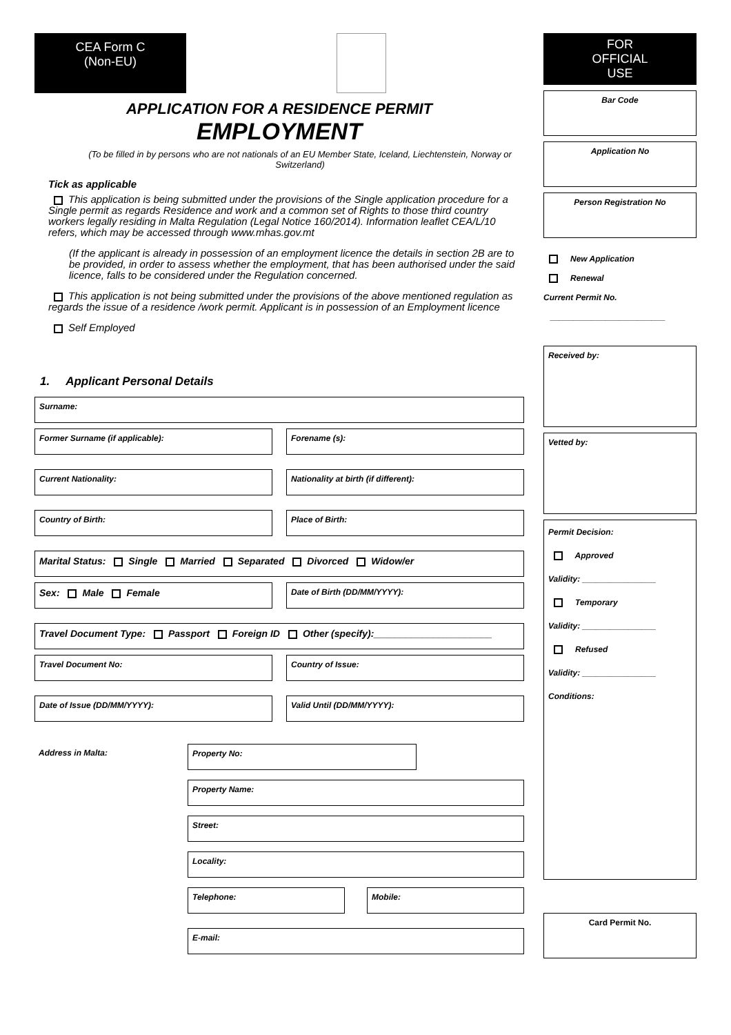CEA Form C
(Non-EU)
APPLICATION FOR A RESIDENCE PERMIT
EMPLOYMENT
(To be filled in by persons who are not nationals of an EU Member State, Iceland, Liechtenstein, Norway or Switzerland)
Tick as applicable
This application is being submitted under the provisions of the Single application procedure for a Single permit as regards Residence and work and a common set of Rights to those third country workers legally residing in Malta Regulation (Legal Notice 160/2014). Information leaflet CEA/L/10 refers, which may be accessed through www.mhas.gov.mt
(If the applicant is already in possession of an employment licence the details in section 2B are to be provided, in order to assess whether the employment, that has been authorised under the said licence, falls to be considered under the Regulation concerned.
This application is not being submitted under the provisions of the above mentioned regulation as regards the issue of a residence /work permit. Applicant is in possession of an Employment licence
Self Employed
1. Applicant Personal Details
Surname:
Former Surname (if applicable): Forename (s):
Current Nationality: Nationality at birth (if different):
Country of Birth: Place of Birth:
Marital Status: Single Married Separated Divorced Widow/er
Sex: Male Female
Date of Birth (DD/MM/YYYY):
Travel Document Type: Passport Foreign ID Other (specify):______________________
Travel Document No: Country of Issue:
Date of Issue (DD/MM/YYYY): Valid Until (DD/MM/YYYY):
Address in Malta:
Property No:
Property Name:
Street:
Locality:
Telephone: Mobile:
E-mail:
FOR
OFFICIAL
USE
Bar Code
Application No
Person Registration No
New Application
Renewal
Current Permit No.
_________________________
Received by:
Vetted by:
Permit Decision:
Approved
Validity: ________________
Temporary
Validity: ________________
Refused
Validity: ________________
Conditions:
Card Permit No.